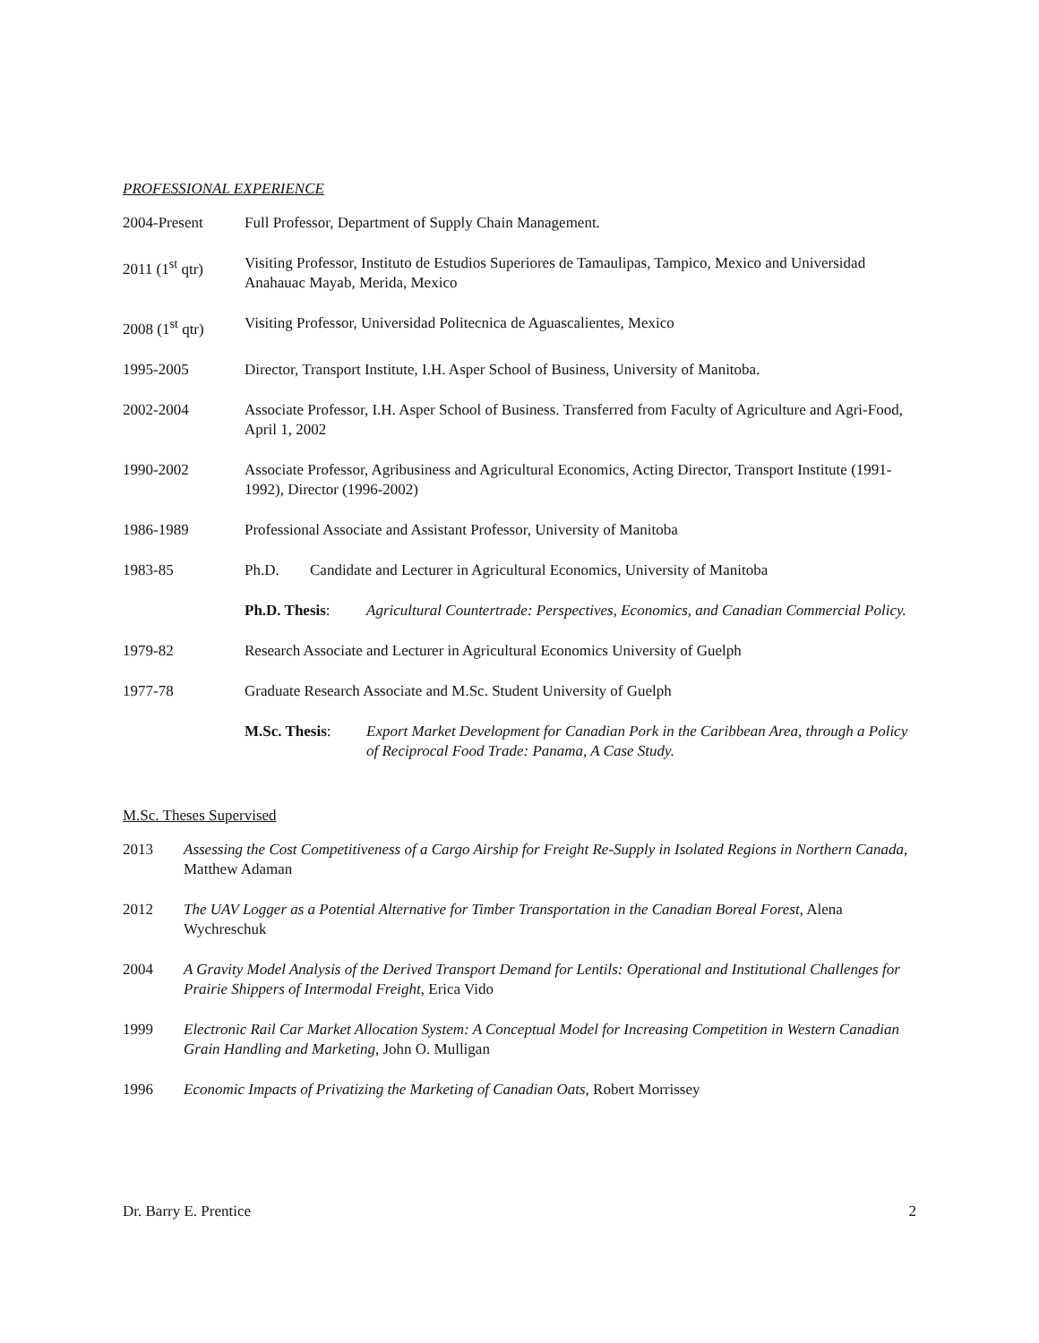PROFESSIONAL EXPERIENCE
2004-Present Full Professor, Department of Supply Chain Management.
2011 (1<sup>st</sup> qtr)
Visiting Professor, Instituto de Estudios Superiores de Tamaulipas, Tampico, Mexico and Universidad Anahauac Mayab, Merida, Mexico
2008 (1<sup>st</sup> qtr)
Visiting Professor, Universidad Politecnica de Aguascalientes, Mexico
1995-2005 Director, Transport Institute, I.H. Asper School of Business, University of Manitoba.
2002-2004 Associate Professor, I.H. Asper School of Business. Transferred from Faculty of Agriculture and Agri-Food, April 1, 2002
1990-2002 Associate Professor, Agribusiness and Agricultural Economics, Acting Director, Transport Institute (1991-1992), Director (1996-2002)
1986-1989 Professional Associate and Assistant Professor, University of Manitoba
1983-85 Ph.D. Candidate and Lecturer in Agricultural Economics, University of Manitoba
Ph.D. Thesis: Agricultural Countertrade: Perspectives, Economics, and Canadian Commercial Policy.
1979-82 Research Associate and Lecturer in Agricultural Economics University of Guelph
1977-78 Graduate Research Associate and M.Sc. Student University of Guelph
M.Sc. Thesis: Export Market Development for Canadian Pork in the Caribbean Area, through a Policy of Reciprocal Food Trade: Panama, A Case Study.
M.Sc. Theses Supervised
2013 Assessing the Cost Competitiveness of a Cargo Airship for Freight Re-Supply in Isolated Regions in Northern Canada, Matthew Adaman
2012 The UAV Logger as a Potential Alternative for Timber Transportation in the Canadian Boreal Forest, Alena Wychreschuk
2004 A Gravity Model Analysis of the Derived Transport Demand for Lentils: Operational and Institutional Challenges for Prairie Shippers of Intermodal Freight, Erica Vido
1999 Electronic Rail Car Market Allocation System: A Conceptual Model for Increasing Competition in Western Canadian Grain Handling and Marketing, John O. Mulligan
1996 Economic Impacts of Privatizing the Marketing of Canadian Oats, Robert Morrissey
Dr. Barry E. Prentice 2